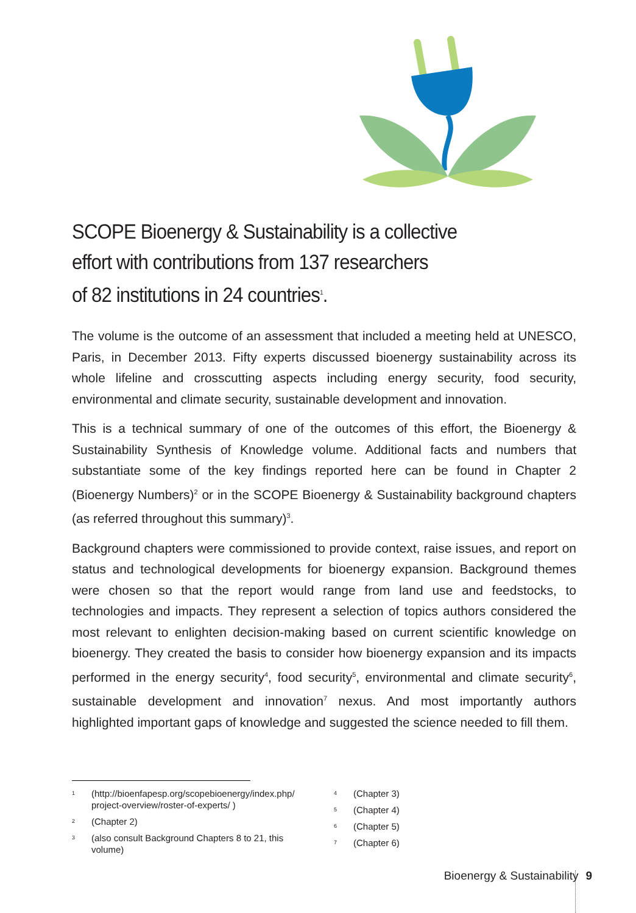SCOPE Bioenergy & Sustainability is a collective
effort with contributions from 137 researchers
of 82 institutions in 24 countries<sup>1</sup>.
The volume is the outcome of an assessment that included a meeting held at UNESCO, Paris, in December 2013. Fifty experts discussed bioenergy sustainability across its whole lifeline and crosscutting aspects including energy security, food security, environmental and climate security, sustainable development and innovation.
This is a technical summary of one of the outcomes of this effort, the Bioenergy & Sustainability Synthesis of Knowledge volume. Additional facts and numbers that substantiate some of the key findings reported here can be found in Chapter 2 (Bioenergy Numbers)<sup>2</sup> or in the SCOPE Bioenergy & Sustainability background chapters (as referred throughout this summary)<sup>3</sup>.
Background chapters were commissioned to provide context, raise issues, and report on status and technological developments for bioenergy expansion. Background themes were chosen so that the report would range from land use and feedstocks, to technologies and impacts. They represent a selection of topics authors considered the most relevant to enlighten decision-making based on current scientific knowledge on bioenergy. They created the basis to consider how bioenergy expansion and its impacts performed in the energy security<sup>4</sup>, food security<sup>5</sup>, environmental and climate security<sup>6</sup>, sustainable development and innovation<sup>7</sup> nexus. And most importantly authors highlighted important gaps of knowledge and suggested the science needed to fill them.
<sup>1</sup> (http://bioenfapesp.org/scopebioenergy/index.php/ project-overview/roster-of-experts/ )
<sup>2</sup> (Chapter 2)
<sup>3</sup> (also consult Background Chapters 8 to 21, this volume)
<sup>4</sup> (Chapter 3)
<sup>5</sup> (Chapter 4)
<sup>6</sup> (Chapter 5)
<sup>7</sup> (Chapter 6)
Bioenergy & Sustainability 9